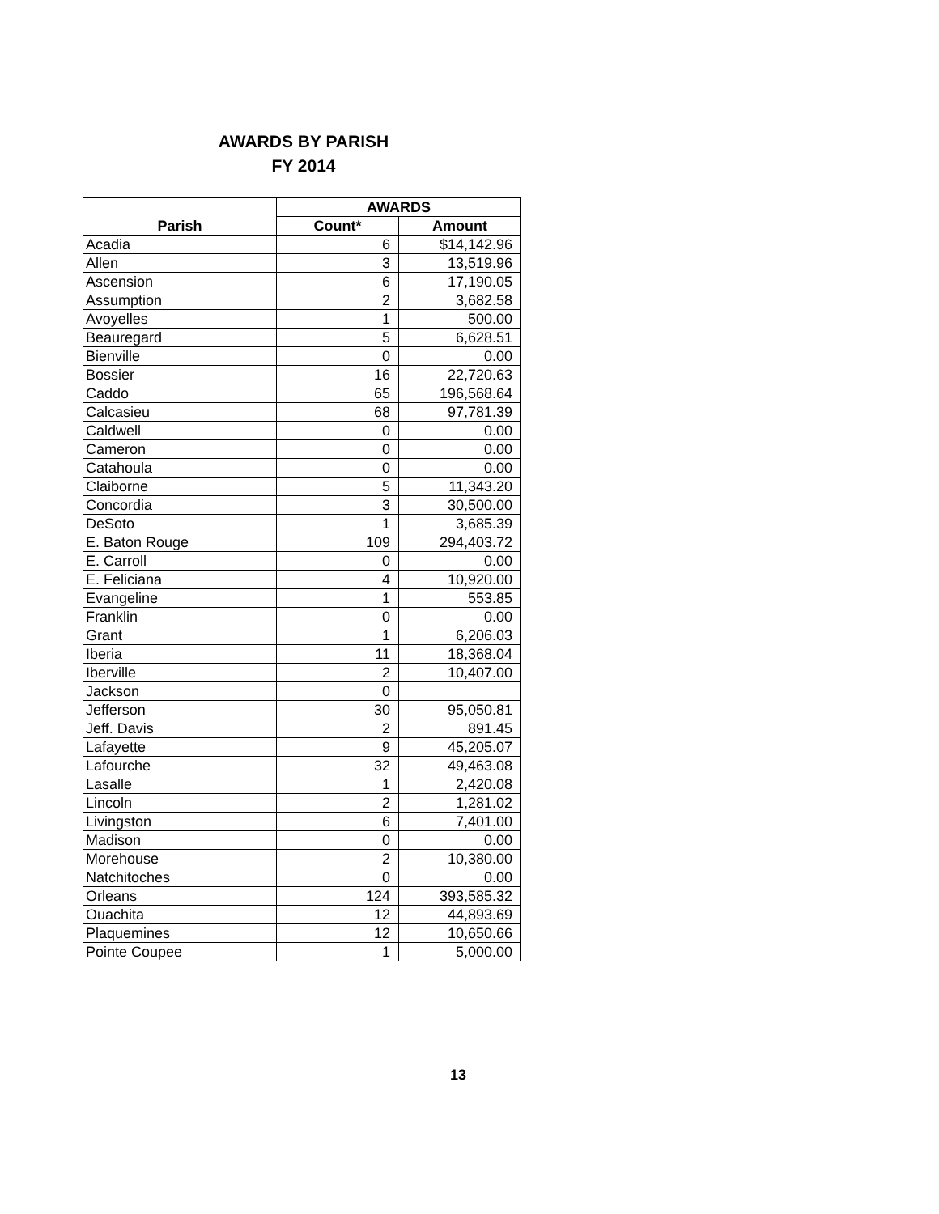AWARDS BY PARISH
FY 2014
| | AWARDS | |
| --- | --- | --- |
| Parish | Count* | Amount |
| Acadia | 6 | $14,142.96 |
| Allen | 3 | 13,519.96 |
| Ascension | 6 | 17,190.05 |
| Assumption | 2 | 3,682.58 |
| Avoyelles | 1 | 500.00 |
| Beauregard | 5 | 6,628.51 |
| Bienville | 0 | 0.00 |
| Bossier | 16 | 22,720.63 |
| Caddo | 65 | 196,568.64 |
| Calcasieu | 68 | 97,781.39 |
| Caldwell | 0 | 0.00 |
| Cameron | 0 | 0.00 |
| Catahoula | 0 | 0.00 |
| Claiborne | 5 | 11,343.20 |
| Concordia | 3 | 30,500.00 |
| DeSoto | 1 | 3,685.39 |
| E. Baton Rouge | 109 | 294,403.72 |
| E. Carroll | 0 | 0.00 |
| E. Feliciana | 4 | 10,920.00 |
| Evangeline | 1 | 553.85 |
| Franklin | 0 | 0.00 |
| Grant | 1 | 6,206.03 |
| Iberia | 11 | 18,368.04 |
| Iberville | 2 | 10,407.00 |
| Jackson | 0 | |
| Jefferson | 30 | 95,050.81 |
| Jeff. Davis | 2 | 891.45 |
| Lafayette | 9 | 45,205.07 |
| Lafourche | 32 | 49,463.08 |
| Lasalle | 1 | 2,420.08 |
| Lincoln | 2 | 1,281.02 |
| Livingston | 6 | 7,401.00 |
| Madison | 0 | 0.00 |
| Morehouse | 2 | 10,380.00 |
| Natchitoches | 0 | 0.00 |
| Orleans | 124 | 393,585.32 |
| Ouachita | 12 | 44,893.69 |
| Plaquemines | 12 | 10,650.66 |
| Pointe Coupee | 1 | 5,000.00 |
13